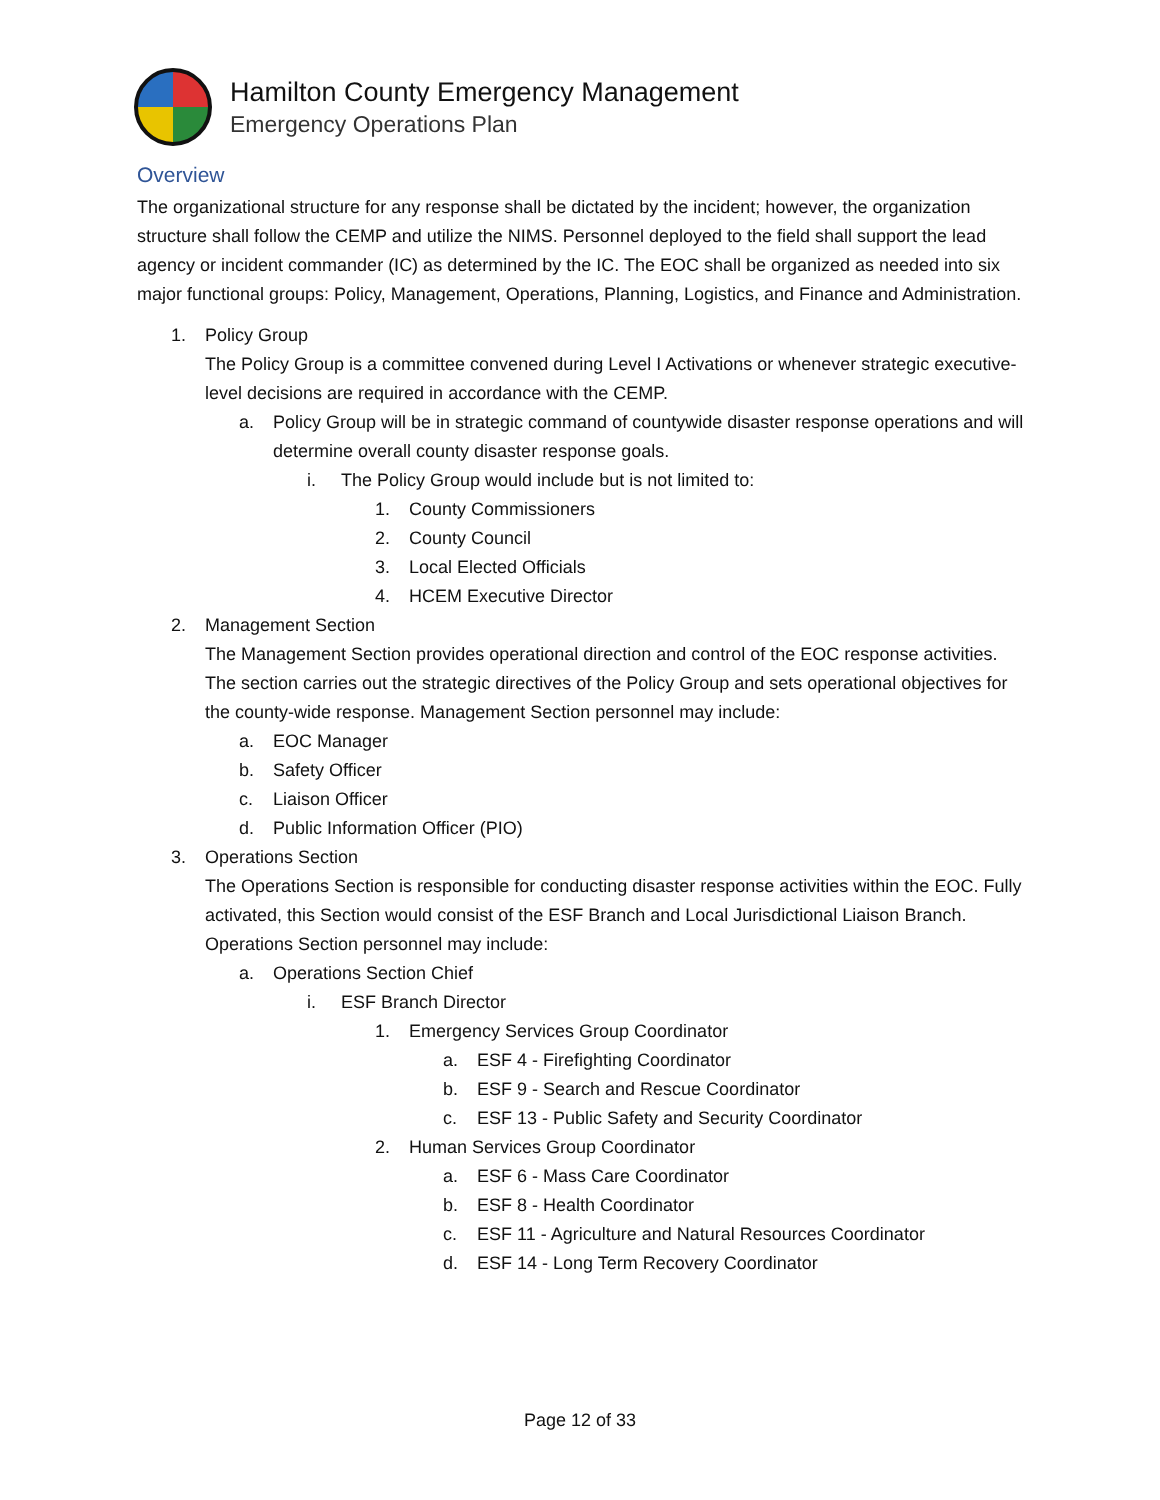Hamilton County Emergency Management
Emergency Operations Plan
Overview
The organizational structure for any response shall be dictated by the incident; however, the organization structure shall follow the CEMP and utilize the NIMS. Personnel deployed to the field shall support the lead agency or incident commander (IC) as determined by the IC. The EOC shall be organized as needed into six major functional groups: Policy, Management, Operations, Planning, Logistics, and Finance and Administration.
1. Policy Group
The Policy Group is a committee convened during Level I Activations or whenever strategic executive-level decisions are required in accordance with the CEMP.
a. Policy Group will be in strategic command of countywide disaster response operations and will determine overall county disaster response goals.
i. The Policy Group would include but is not limited to:
1. County Commissioners
2. County Council
3. Local Elected Officials
4. HCEM Executive Director
2. Management Section
The Management Section provides operational direction and control of the EOC response activities. The section carries out the strategic directives of the Policy Group and sets operational objectives for the county-wide response. Management Section personnel may include:
a. EOC Manager
b. Safety Officer
c. Liaison Officer
d. Public Information Officer (PIO)
3. Operations Section
The Operations Section is responsible for conducting disaster response activities within the EOC. Fully activated, this Section would consist of the ESF Branch and Local Jurisdictional Liaison Branch. Operations Section personnel may include:
a. Operations Section Chief
i. ESF Branch Director
1. Emergency Services Group Coordinator
a. ESF 4 - Firefighting Coordinator
b. ESF 9 - Search and Rescue Coordinator
c. ESF 13 - Public Safety and Security Coordinator
2. Human Services Group Coordinator
a. ESF 6 - Mass Care Coordinator
b. ESF 8 - Health Coordinator
c. ESF 11 - Agriculture and Natural Resources Coordinator
d. ESF 14 - Long Term Recovery Coordinator
Page 12 of 33